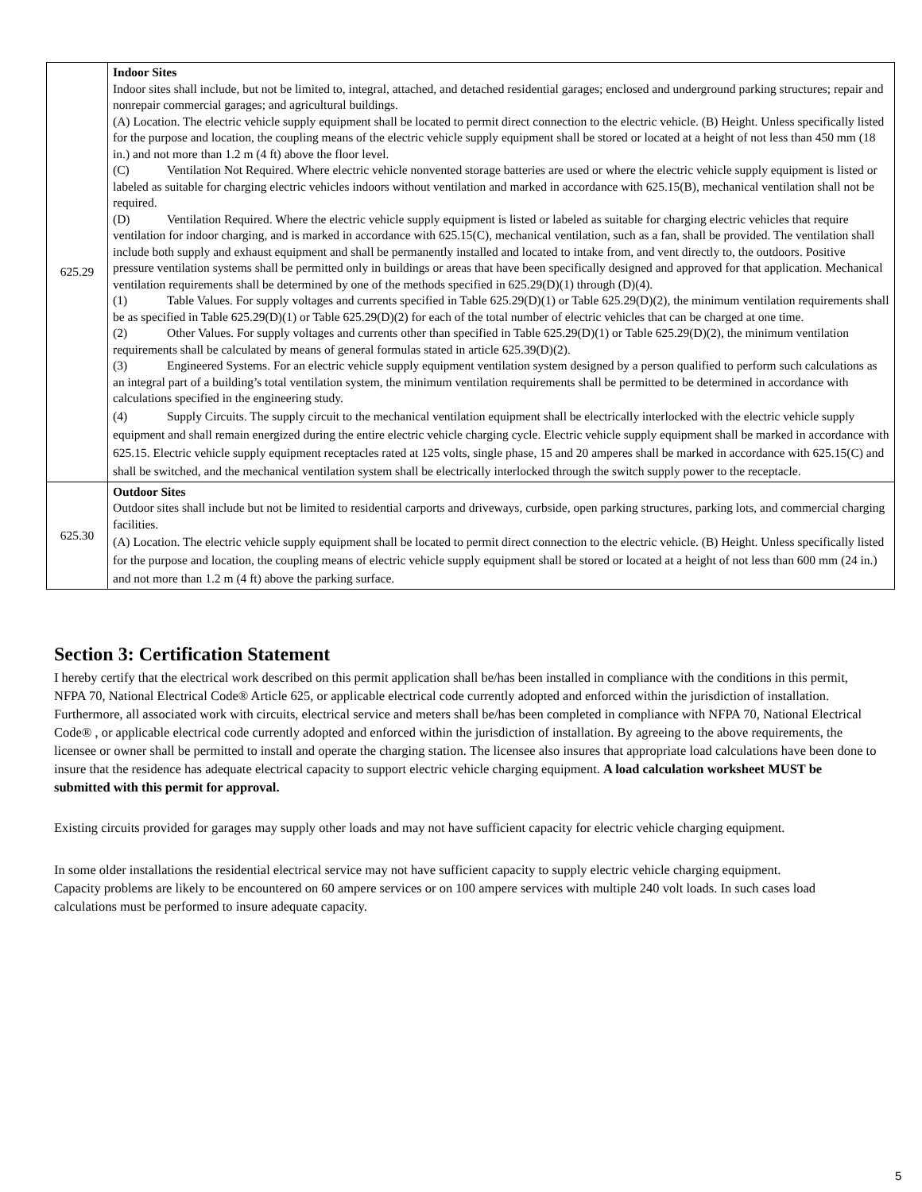| 625.29 | Indoor Sites Indoor sites shall include, but not be limited to, integral, attached, and detached residential garages; enclosed and underground parking structures; repair and nonrepair commercial garages; and agricultural buildings. (A) Location. The electric vehicle supply equipment shall be located to permit direct connection to the electric vehicle. (B) Height. Unless specifically listed for the purpose and location, the coupling means of the electric vehicle supply equipment shall be stored or located at a height of not less than 450 mm (18 in.) and not more than 1.2 m (4 ft) above the floor level. (C) Ventilation Not Required. Where electric vehicle nonvented storage batteries are used or where the electric vehicle supply equipment is listed or labeled as suitable for charging electric vehicles indoors without ventilation and marked in accordance with 625.15(B), mechanical ventilation shall not be required. (D) Ventilation Required. Where the electric vehicle supply equipment is listed or labeled as suitable for charging electric vehicles that require ventilation for indoor charging, and is marked in accordance with 625.15(C), mechanical ventilation, such as a fan, shall be provided. The ventilation shall include both supply and exhaust equipment and shall be permanently installed and located to intake from, and vent directly to, the outdoors. Positive pressure ventilation systems shall be permitted only in buildings or areas that have been specifically designed and approved for that application. Mechanical ventilation requirements shall be determined by one of the methods specified in 625.29(D)(1) through (D)(4). (1) Table Values. For supply voltages and currents specified in Table 625.29(D)(1) or Table 625.29(D)(2), the minimum ventilation requirements shall be as specified in Table 625.29(D)(1) or Table 625.29(D)(2) for each of the total number of electric vehicles that can be charged at one time. (2) Other Values. For supply voltages and currents other than specified in Table 625.29(D)(1) or Table 625.29(D)(2), the minimum ventilation requirements shall be calculated by means of general formulas stated in article 625.39(D)(2). (3) Engineered Systems. For an electric vehicle supply equipment ventilation system designed by a person qualified to perform such calculations as an integral part of a building’s total ventilation system, the minimum ventilation requirements shall be permitted to be determined in accordance with calculations specified in the engineering study. (4) Supply Circuits. The supply circuit to the mechanical ventilation equipment shall be electrically interlocked with the electric vehicle supply equipment and shall remain energized during the entire electric vehicle charging cycle. Electric vehicle supply equipment shall be marked in accordance with 625.15. Electric vehicle supply equipment receptacles rated at 125 volts, single phase, 15 and 20 amperes shall be marked in accordance with 625.15(C) and shall be switched, and the mechanical ventilation system shall be electrically interlocked through the switch supply power to the receptacle. |
| 625.30 | Outdoor Sites Outdoor sites shall include but not be limited to residential carports and driveways, curbside, open parking structures, parking lots, and commercial charging facilities. (A) Location. The electric vehicle supply equipment shall be located to permit direct connection to the electric vehicle. (B) Height. Unless specifically listed for the purpose and location, the coupling means of electric vehicle supply equipment shall be stored or located at a height of not less than 600 mm (24 in.) and not more than 1.2 m (4 ft) above the parking surface. |
Section 3: Certification Statement
I hereby certify that the electrical work described on this permit application shall be/has been installed in compliance with the conditions in this permit, NFPA 70, National Electrical Code® Article 625, or applicable electrical code currently adopted and enforced within the jurisdiction of installation. Furthermore, all associated work with circuits, electrical service and meters shall be/has been completed in compliance with NFPA 70, National Electrical Code® , or applicable electrical code currently adopted and enforced within the jurisdiction of installation. By agreeing to the above requirements, the licensee or owner shall be permitted to install and operate the charging station. The licensee also insures that appropriate load calculations have been done to insure that the residence has adequate electrical capacity to support electric vehicle charging equipment. A load calculation worksheet MUST be submitted with this permit for approval.
Existing circuits provided for garages may supply other loads and may not have sufficient capacity for electric vehicle charging equipment.
In some older installations the residential electrical service may not have sufficient capacity to supply electric vehicle charging equipment. Capacity problems are likely to be encountered on 60 ampere services or on 100 ampere services with multiple 240 volt loads. In such cases load calculations must be performed to insure adequate capacity.
5